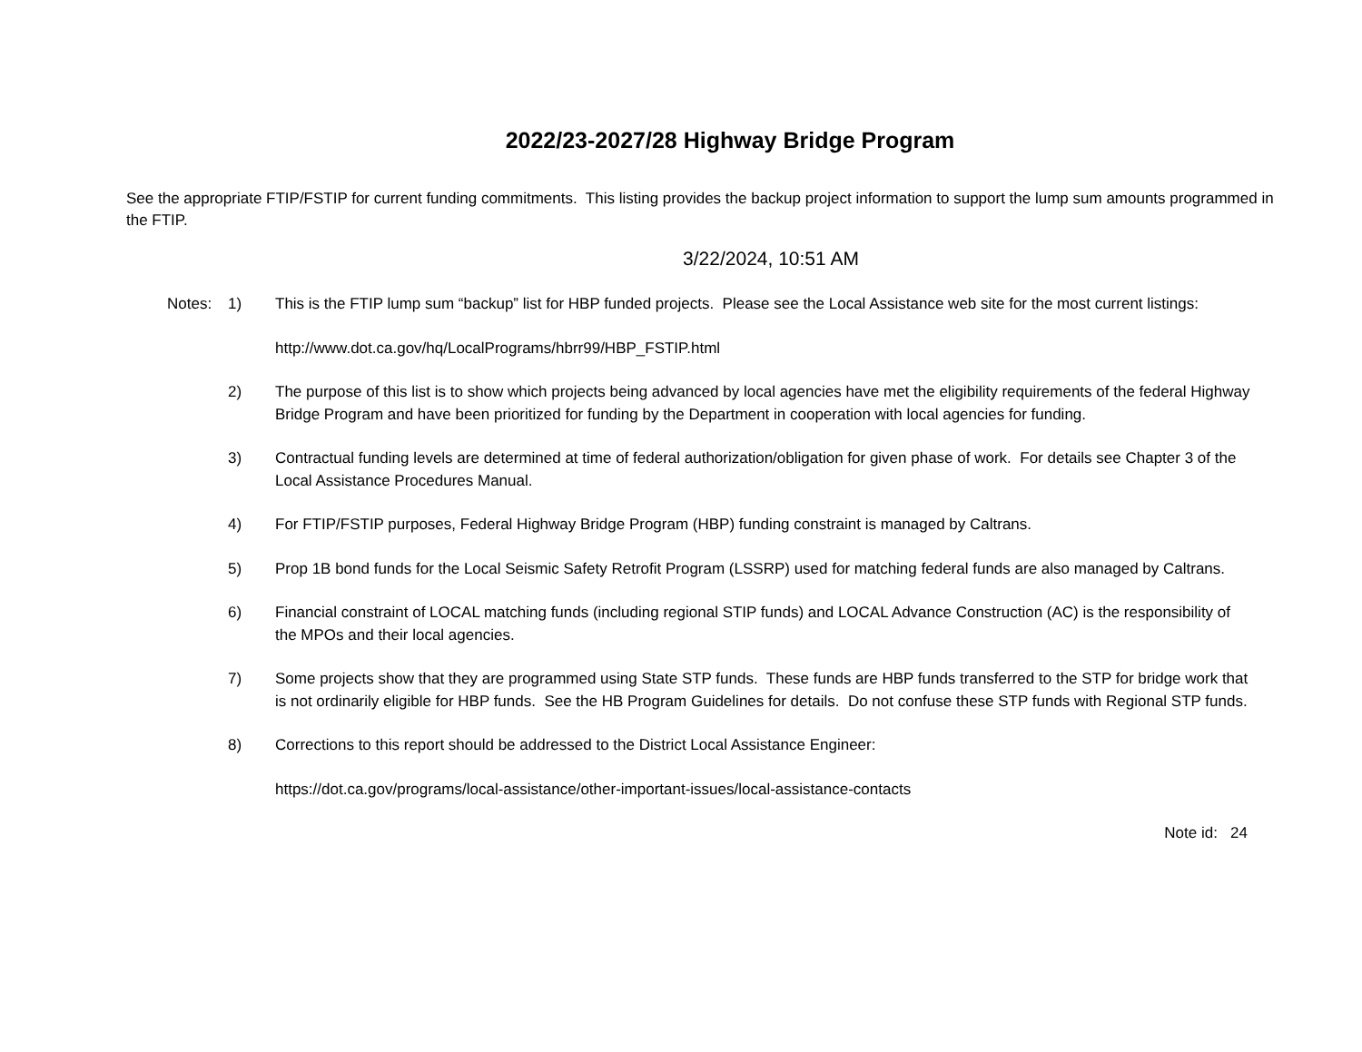2022/23-2027/28 Highway Bridge Program
See the appropriate FTIP/FSTIP for current funding commitments. This listing provides the backup project information to support the lump sum amounts programmed in the FTIP.
3/22/2024, 10:51 AM
Notes: 1) This is the FTIP lump sum “backup” list for HBP funded projects. Please see the Local Assistance web site for the most current listings:
http://www.dot.ca.gov/hq/LocalPrograms/hbrr99/HBP_FSTIP.html
2) The purpose of this list is to show which projects being advanced by local agencies have met the eligibility requirements of the federal Highway Bridge Program and have been prioritized for funding by the Department in cooperation with local agencies for funding.
3) Contractual funding levels are determined at time of federal authorization/obligation for given phase of work. For details see Chapter 3 of the Local Assistance Procedures Manual.
4) For FTIP/FSTIP purposes, Federal Highway Bridge Program (HBP) funding constraint is managed by Caltrans.
5) Prop 1B bond funds for the Local Seismic Safety Retrofit Program (LSSRP) used for matching federal funds are also managed by Caltrans.
6) Financial constraint of LOCAL matching funds (including regional STIP funds) and LOCAL Advance Construction (AC) is the responsibility of the MPOs and their local agencies.
7) Some projects show that they are programmed using State STP funds. These funds are HBP funds transferred to the STP for bridge work that is not ordinarily eligible for HBP funds. See the HB Program Guidelines for details. Do not confuse these STP funds with Regional STP funds.
8) Corrections to this report should be addressed to the District Local Assistance Engineer:
https://dot.ca.gov/programs/local-assistance/other-important-issues/local-assistance-contacts
Note id: 24